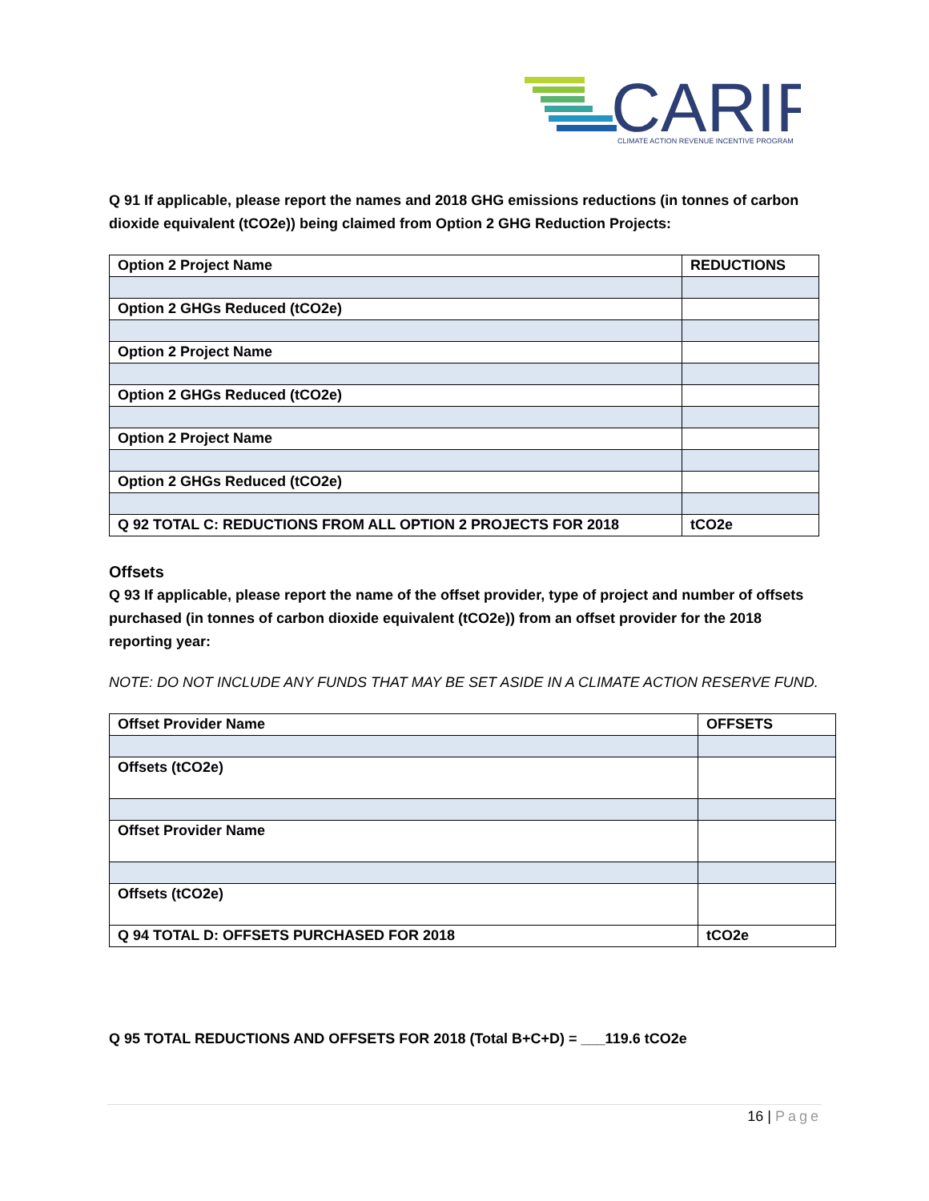CARIP
CLIMATE ACTION REVENUE INCENTIVE PROGRAM
Q 91 If applicable, please report the names and 2018 GHG emissions reductions (in tonnes of carbon dioxide equivalent (tCO2e)) being claimed from Option 2 GHG Reduction Projects:
| Option 2 Project Name | REDUCTIONS |
| Option 2 GHGs Reduced (tCO2e) | |
| Option 2 Project Name | |
| Option 2 GHGs Reduced (tCO2e) | |
| Option 2 Project Name | |
| Option 2 GHGs Reduced (tCO2e) | |
| Q 92 TOTAL C: REDUCTIONS FROM ALL OPTION 2 PROJECTS FOR 2018 | tCO2e |
Offsets
Q 93 If applicable, please report the name of the offset provider, type of project and number of offsets purchased (in tonnes of carbon dioxide equivalent (tCO2e)) from an offset provider for the 2018 reporting year:
NOTE: DO NOT INCLUDE ANY FUNDS THAT MAY BE SET ASIDE IN A CLIMATE ACTION RESERVE FUND.
| Offset Provider Name | OFFSETS |
| Offsets (tCO2e) | |
| Offset Provider Name | |
| Offsets (tCO2e) | |
| Q 94 TOTAL D: OFFSETS PURCHASED FOR 2018 | tCO2e |
Q 95 TOTAL REDUCTIONS AND OFFSETS FOR 2018 (Total B+C+D) = ___119.6 tCO2e
16 | Page